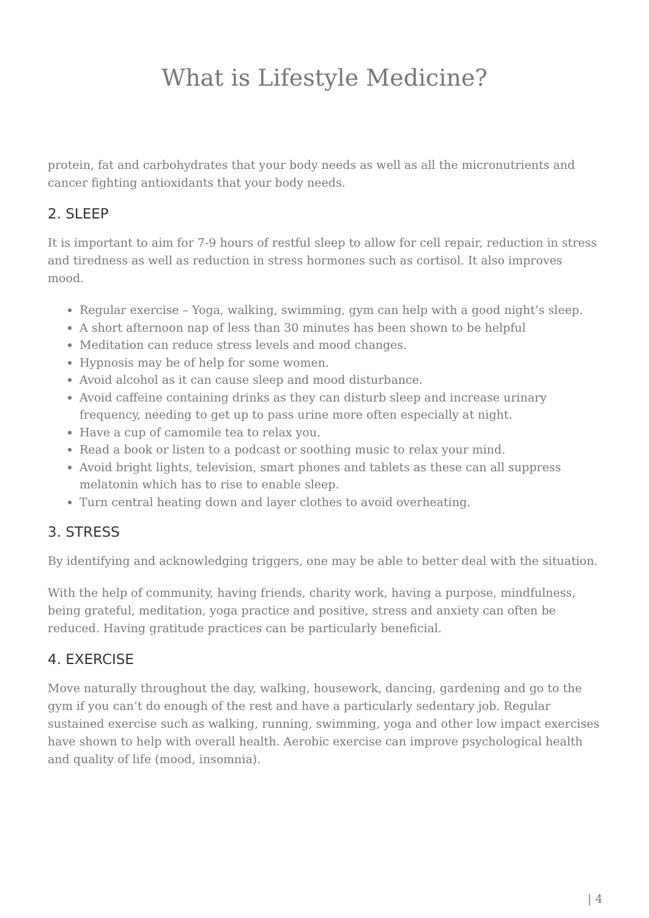What is Lifestyle Medicine?
protein, fat and carbohydrates that your body needs as well as all the micronutrients and cancer fighting antioxidants that your body needs.
2. SLEEP
It is important to aim for 7-9 hours of restful sleep to allow for cell repair, reduction in stress and tiredness as well as reduction in stress hormones such as cortisol. It also improves mood.
Regular exercise – Yoga, walking, swimming, gym can help with a good night’s sleep.
A short afternoon nap of less than 30 minutes has been shown to be helpful
Meditation can reduce stress levels and mood changes.
Hypnosis may be of help for some women.
Avoid alcohol as it can cause sleep and mood disturbance.
Avoid caffeine containing drinks as they can disturb sleep and increase urinary frequency, needing to get up to pass urine more often especially at night.
Have a cup of camomile tea to relax you.
Read a book or listen to a podcast or soothing music to relax your mind.
Avoid bright lights, television, smart phones and tablets as these can all suppress melatonin which has to rise to enable sleep.
Turn central heating down and layer clothes to avoid overheating.
3. STRESS
By identifying and acknowledging triggers, one may be able to better deal with the situation.
With the help of community, having friends, charity work, having a purpose, mindfulness, being grateful, meditation, yoga practice and positive, stress and anxiety can often be reduced. Having gratitude practices can be particularly beneficial.
4. EXERCISE
Move naturally throughout the day, walking, housework, dancing, gardening and go to the gym if you can’t do enough of the rest and have a particularly sedentary job. Regular sustained exercise such as walking, running, swimming, yoga and other low impact exercises have shown to help with overall health. Aerobic exercise can improve psychological health and quality of life (mood, insomnia).
| 4